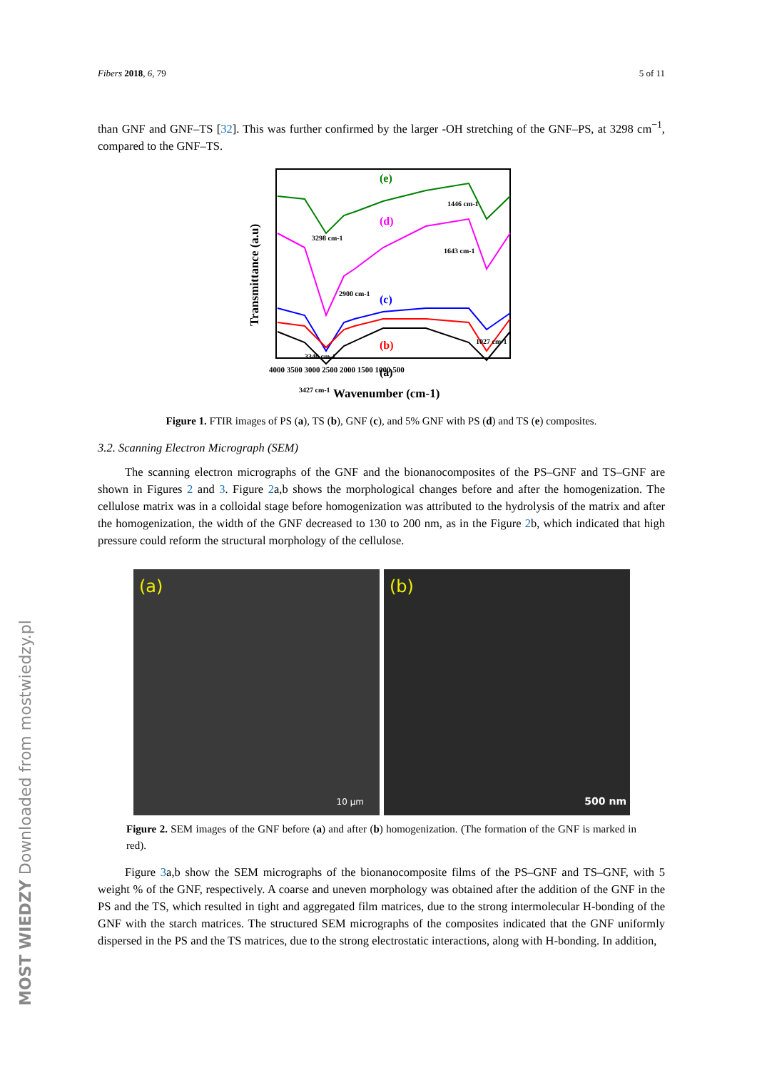MOST WIEDZY Downloaded from mostwiedzy.pl
Fibers 2018, 6, 79 5 of 11
than GNF and GNF–TS [32]. This was further confirmed by the larger -OH stretching of the GNF–PS, at 3298 cm<sup>−1</sup>, compared to the GNF–TS.
(e)
(d)
(c)
(b)
(a)
3298 cm-1
1446 cm-1
1643 cm-1
2900 cm-1
1027 cm-1
3340 cm-1
3427 cm-1
4000 3500 3000 2500 2000 1500 1000 500
Wavenumber (cm-1)
Transmittance (a.u)
Figure 1. FTIR images of PS (a), TS (b), GNF (c), and 5% GNF with PS (d) and TS (e) composites.
3.2. Scanning Electron Micrograph (SEM)
The scanning electron micrographs of the GNF and the bionanocomposites of the PS–GNF and TS–GNF are shown in Figures 2 and 3. Figure 2a,b shows the morphological changes before and after the homogenization. The cellulose matrix was in a colloidal stage before homogenization was attributed to the hydrolysis of the matrix and after the homogenization, the width of the GNF decreased to 130 to 200 nm, as in the Figure 2b, which indicated that high pressure could reform the structural morphology of the cellulose.
(a)
10 µm
(b)
500 nm
Figure 2. SEM images of the GNF before (a) and after (b) homogenization. (The formation of the GNF is marked in red).
Figure 3a,b show the SEM micrographs of the bionanocomposite films of the PS–GNF and TS–GNF, with 5 weight % of the GNF, respectively. A coarse and uneven morphology was obtained after the addition of the GNF in the PS and the TS, which resulted in tight and aggregated film matrices, due to the strong intermolecular H-bonding of the GNF with the starch matrices. The structured SEM micrographs of the composites indicated that the GNF uniformly dispersed in the PS and the TS matrices, due to the strong electrostatic interactions, along with H-bonding. In addition,